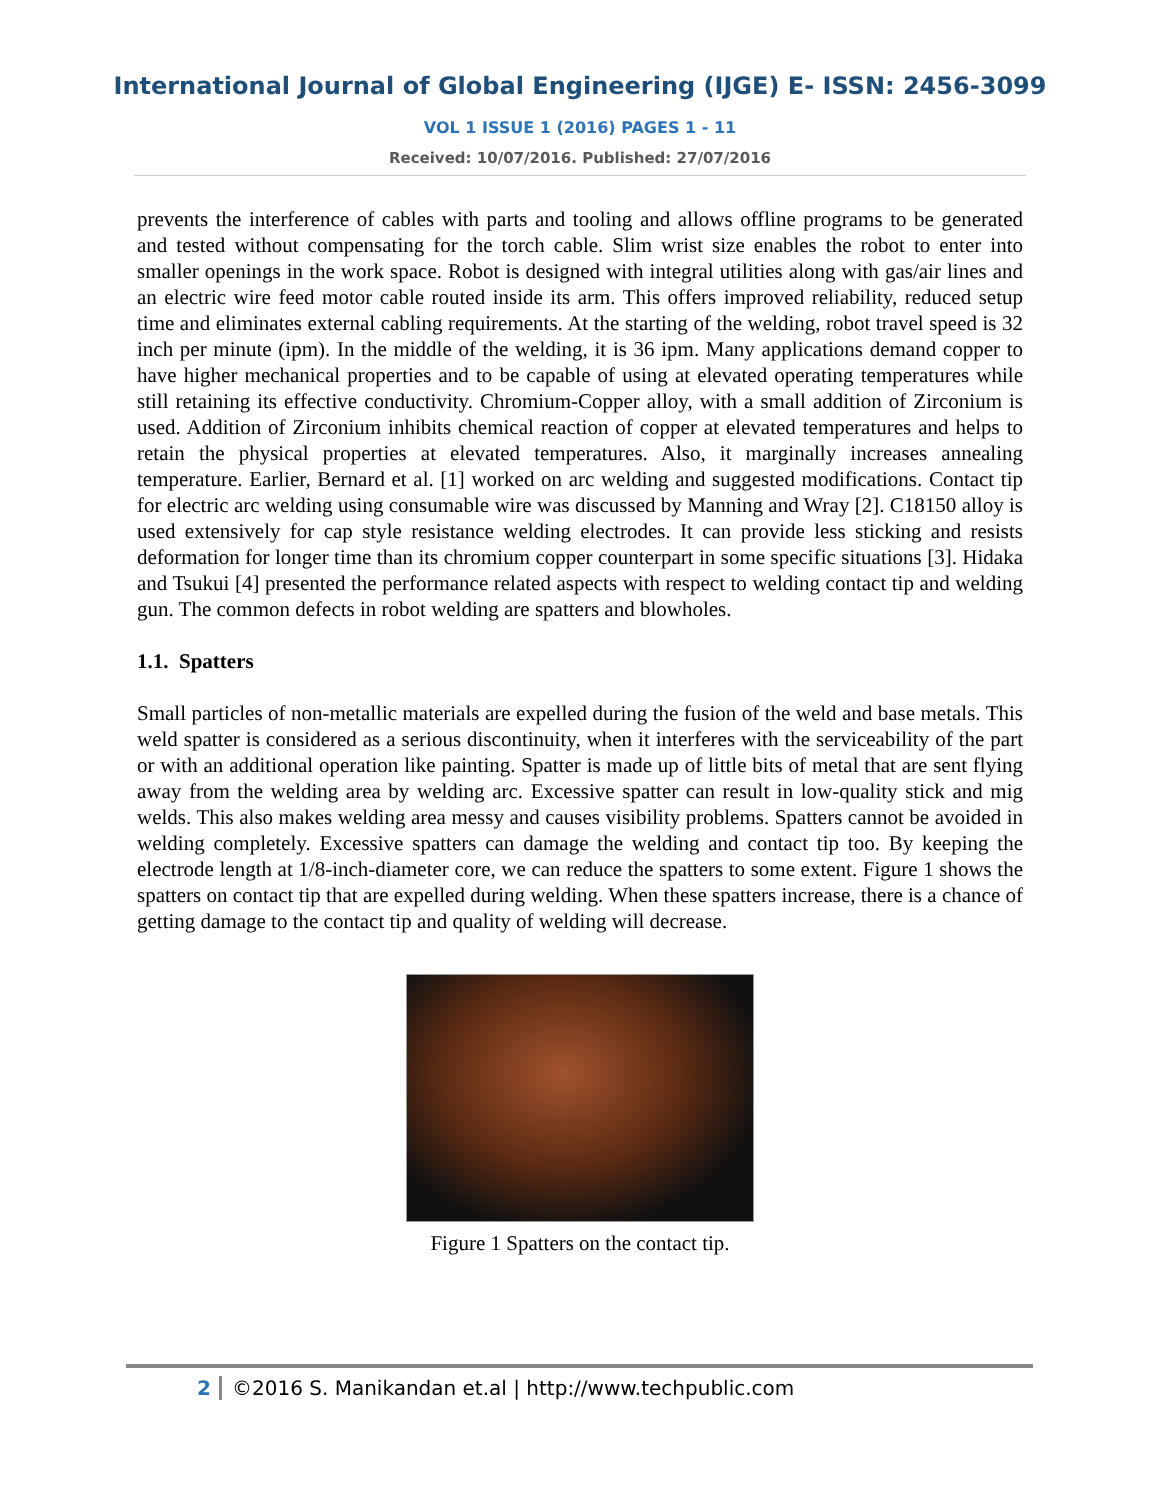International Journal of Global Engineering (IJGE) E- ISSN: 2456-3099
VOL 1 ISSUE 1 (2016) PAGES 1 - 11
Received: 10/07/2016. Published: 27/07/2016
prevents the interference of cables with parts and tooling and allows offline programs to be generated and tested without compensating for the torch cable. Slim wrist size enables the robot to enter into smaller openings in the work space. Robot is designed with integral utilities along with gas/air lines and an electric wire feed motor cable routed inside its arm. This offers improved reliability, reduced setup time and eliminates external cabling requirements. At the starting of the welding, robot travel speed is 32 inch per minute (ipm). In the middle of the welding, it is 36 ipm. Many applications demand copper to have higher mechanical properties and to be capable of using at elevated operating temperatures while still retaining its effective conductivity. Chromium-Copper alloy, with a small addition of Zirconium is used. Addition of Zirconium inhibits chemical reaction of copper at elevated temperatures and helps to retain the physical properties at elevated temperatures. Also, it marginally increases annealing temperature. Earlier, Bernard et al. [1] worked on arc welding and suggested modifications. Contact tip for electric arc welding using consumable wire was discussed by Manning and Wray [2]. C18150 alloy is used extensively for cap style resistance welding electrodes. It can provide less sticking and resists deformation for longer time than its chromium copper counterpart in some specific situations [3]. Hidaka and Tsukui [4] presented the performance related aspects with respect to welding contact tip and welding gun. The common defects in robot welding are spatters and blowholes.
1.1. Spatters
Small particles of non-metallic materials are expelled during the fusion of the weld and base metals. This weld spatter is considered as a serious discontinuity, when it interferes with the serviceability of the part or with an additional operation like painting. Spatter is made up of little bits of metal that are sent flying away from the welding area by welding arc. Excessive spatter can result in low-quality stick and mig welds. This also makes welding area messy and causes visibility problems. Spatters cannot be avoided in welding completely. Excessive spatters can damage the welding and contact tip too. By keeping the electrode length at 1/8-inch-diameter core, we can reduce the spatters to some extent. Figure 1 shows the spatters on contact tip that are expelled during welding. When these spatters increase, there is a chance of getting damage to the contact tip and quality of welding will decrease.
Figure 1 Spatters on the contact tip.
2 ©2016 S. Manikandan et.al | http://www.techpublic.com